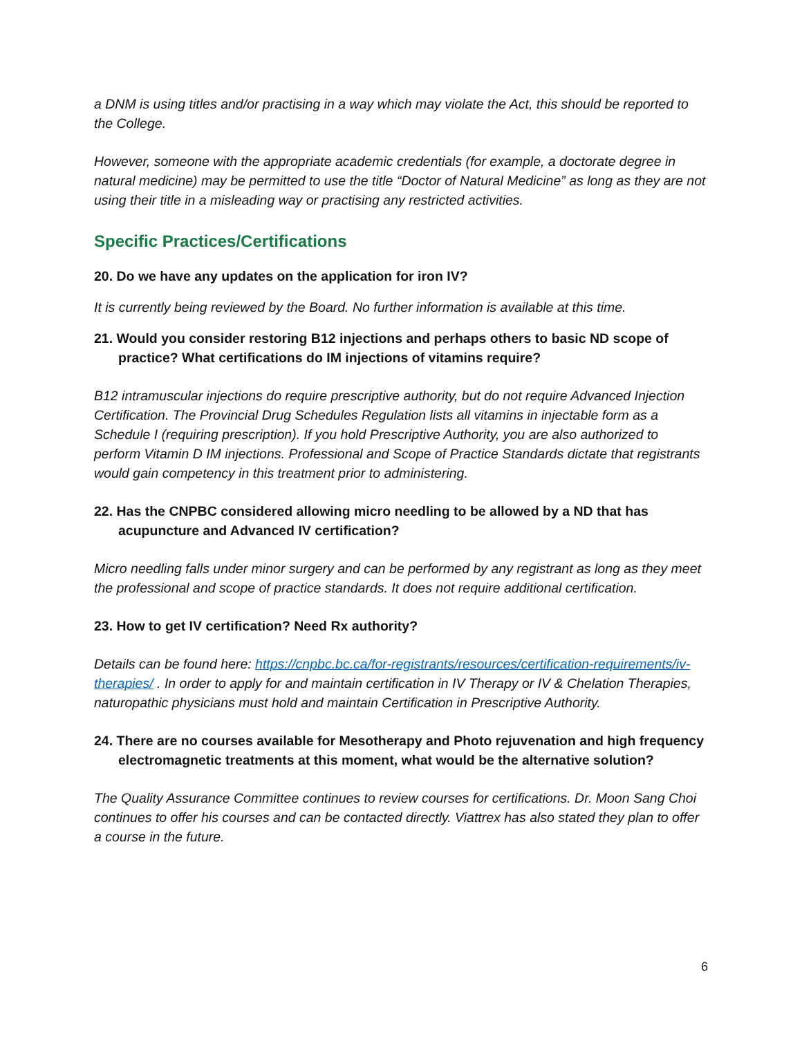a DNM is using titles and/or practising in a way which may violate the Act, this should be reported to the College.
However, someone with the appropriate academic credentials (for example, a doctorate degree in natural medicine) may be permitted to use the title “Doctor of Natural Medicine” as long as they are not using their title in a misleading way or practising any restricted activities.
Specific Practices/Certifications
20. Do we have any updates on the application for iron IV?
It is currently being reviewed by the Board. No further information is available at this time.
21. Would you consider restoring B12 injections and perhaps others to basic ND scope of practice? What certifications do IM injections of vitamins require?
B12 intramuscular injections do require prescriptive authority, but do not require Advanced Injection Certification. The Provincial Drug Schedules Regulation lists all vitamins in injectable form as a Schedule I (requiring prescription). If you hold Prescriptive Authority, you are also authorized to perform Vitamin D IM injections. Professional and Scope of Practice Standards dictate that registrants would gain competency in this treatment prior to administering.
22. Has the CNPBC considered allowing micro needling to be allowed by a ND that has acupuncture and Advanced IV certification?
Micro needling falls under minor surgery and can be performed by any registrant as long as they meet the professional and scope of practice standards. It does not require additional certification.
23. How to get IV certification? Need Rx authority?
Details can be found here: https://cnpbc.bc.ca/for-registrants/resources/certification-requirements/iv-therapies/ . In order to apply for and maintain certification in IV Therapy or IV & Chelation Therapies, naturopathic physicians must hold and maintain Certification in Prescriptive Authority.
24. There are no courses available for Mesotherapy and Photo rejuvenation and high frequency electromagnetic treatments at this moment, what would be the alternative solution?
The Quality Assurance Committee continues to review courses for certifications. Dr. Moon Sang Choi continues to offer his courses and can be contacted directly. Viattrex has also stated they plan to offer a course in the future.
6